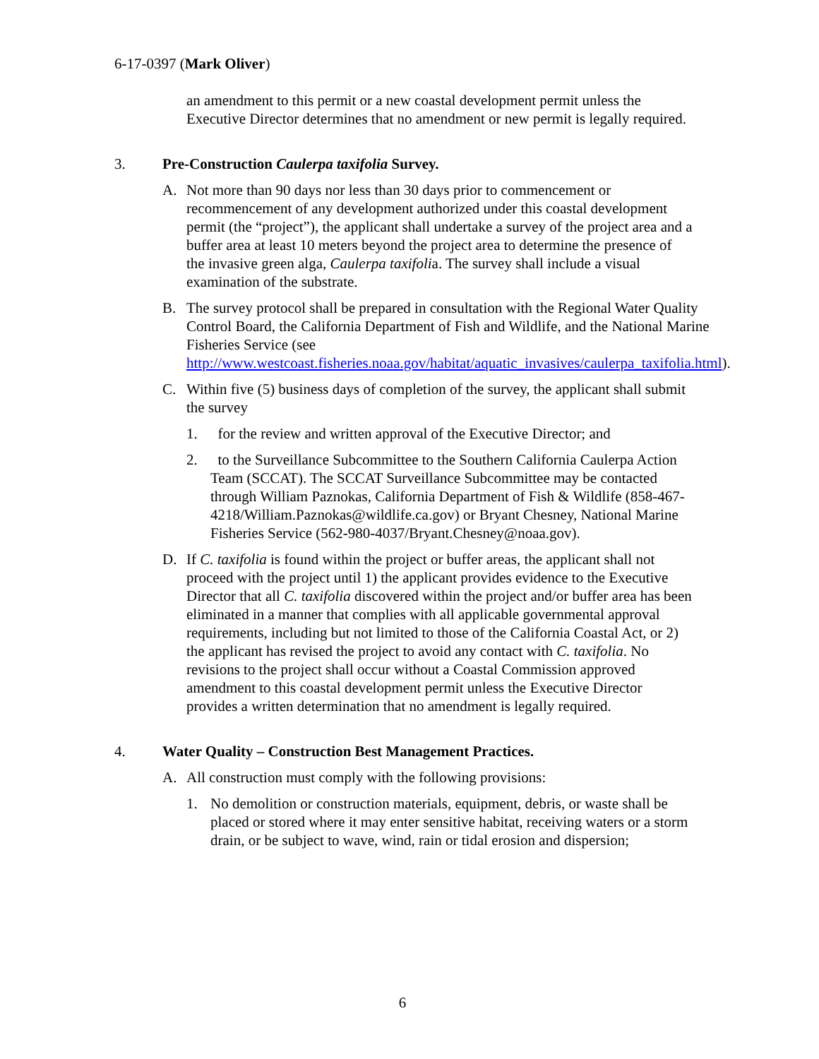6-17-0397 (Mark Oliver)
an amendment to this permit or a new coastal development permit unless the Executive Director determines that no amendment or new permit is legally required.
3. Pre-Construction Caulerpa taxifolia Survey.
A. Not more than 90 days nor less than 30 days prior to commencement or recommencement of any development authorized under this coastal development permit (the “project”), the applicant shall undertake a survey of the project area and a buffer area at least 10 meters beyond the project area to determine the presence of the invasive green alga, Caulerpa taxifolia. The survey shall include a visual examination of the substrate.
B. The survey protocol shall be prepared in consultation with the Regional Water Quality Control Board, the California Department of Fish and Wildlife, and the National Marine Fisheries Service (see http://www.westcoast.fisheries.noaa.gov/habitat/aquatic_invasives/caulerpa_taxifolia.html).
C. Within five (5) business days of completion of the survey, the applicant shall submit the survey
1. for the review and written approval of the Executive Director; and
2. to the Surveillance Subcommittee to the Southern California Caulerpa Action Team (SCCAT). The SCCAT Surveillance Subcommittee may be contacted through William Paznokas, California Department of Fish & Wildlife (858-467-4218/William.Paznokas@wildlife.ca.gov) or Bryant Chesney, National Marine Fisheries Service (562-980-4037/Bryant.Chesney@noaa.gov).
D. If C. taxifolia is found within the project or buffer areas, the applicant shall not proceed with the project until 1) the applicant provides evidence to the Executive Director that all C. taxifolia discovered within the project and/or buffer area has been eliminated in a manner that complies with all applicable governmental approval requirements, including but not limited to those of the California Coastal Act, or 2) the applicant has revised the project to avoid any contact with C. taxifolia. No revisions to the project shall occur without a Coastal Commission approved amendment to this coastal development permit unless the Executive Director provides a written determination that no amendment is legally required.
4. Water Quality – Construction Best Management Practices.
A. All construction must comply with the following provisions:
1. No demolition or construction materials, equipment, debris, or waste shall be placed or stored where it may enter sensitive habitat, receiving waters or a storm drain, or be subject to wave, wind, rain or tidal erosion and dispersion;
6